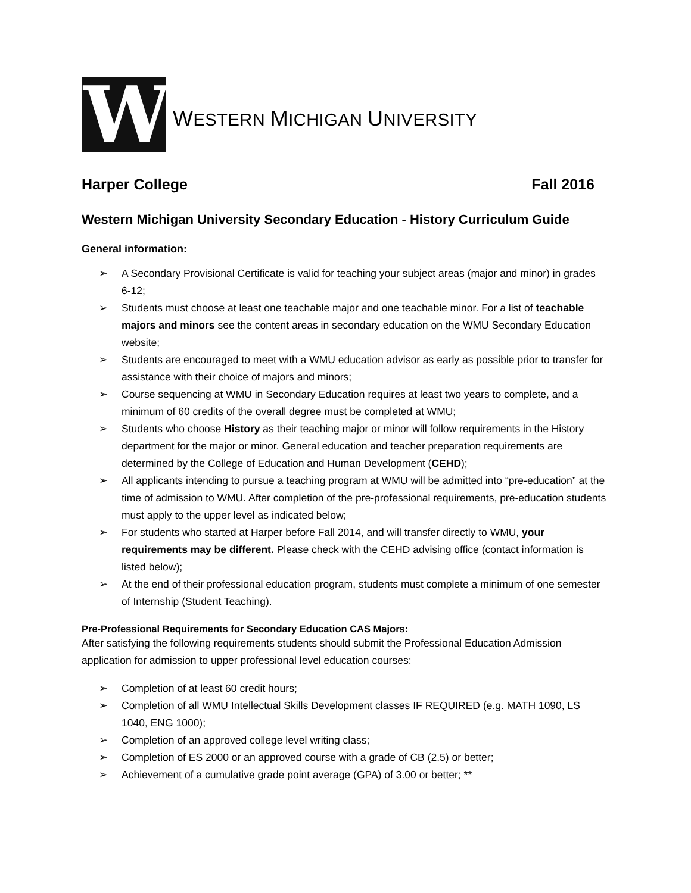W
WESTERN MICHIGAN UNIVERSITY
Harper College Fall 2016
Western Michigan University Secondary Education - History Curriculum Guide
General information:
➢ A Secondary Provisional Certificate is valid for teaching your subject areas (major and minor) in grades 6-12;
➢ Students must choose at least one teachable major and one teachable minor. For a list of teachable majors and minors see the content areas in secondary education on the WMU Secondary Education website;
➢ Students are encouraged to meet with a WMU education advisor as early as possible prior to transfer for assistance with their choice of majors and minors;
➢ Course sequencing at WMU in Secondary Education requires at least two years to complete, and a minimum of 60 credits of the overall degree must be completed at WMU;
➢ Students who choose History as their teaching major or minor will follow requirements in the History department for the major or minor. General education and teacher preparation requirements are determined by the College of Education and Human Development (CEHD);
➢ All applicants intending to pursue a teaching program at WMU will be admitted into “pre-education” at the time of admission to WMU. After completion of the pre-professional requirements, pre-education students must apply to the upper level as indicated below;
➢ For students who started at Harper before Fall 2014, and will transfer directly to WMU, your requirements may be different. Please check with the CEHD advising office (contact information is listed below);
➢ At the end of their professional education program, students must complete a minimum of one semester of Internship (Student Teaching).
Pre-Professional Requirements for Secondary Education CAS Majors:
After satisfying the following requirements students should submit the Professional Education Admission application for admission to upper professional level education courses:
➢ Completion of at least 60 credit hours;
➢ Completion of all WMU Intellectual Skills Development classes IF REQUIRED (e.g. MATH 1090, LS 1040, ENG 1000);
➢ Completion of an approved college level writing class;
➢ Completion of ES 2000 or an approved course with a grade of CB (2.5) or better;
➢ Achievement of a cumulative grade point average (GPA) of 3.00 or better; **